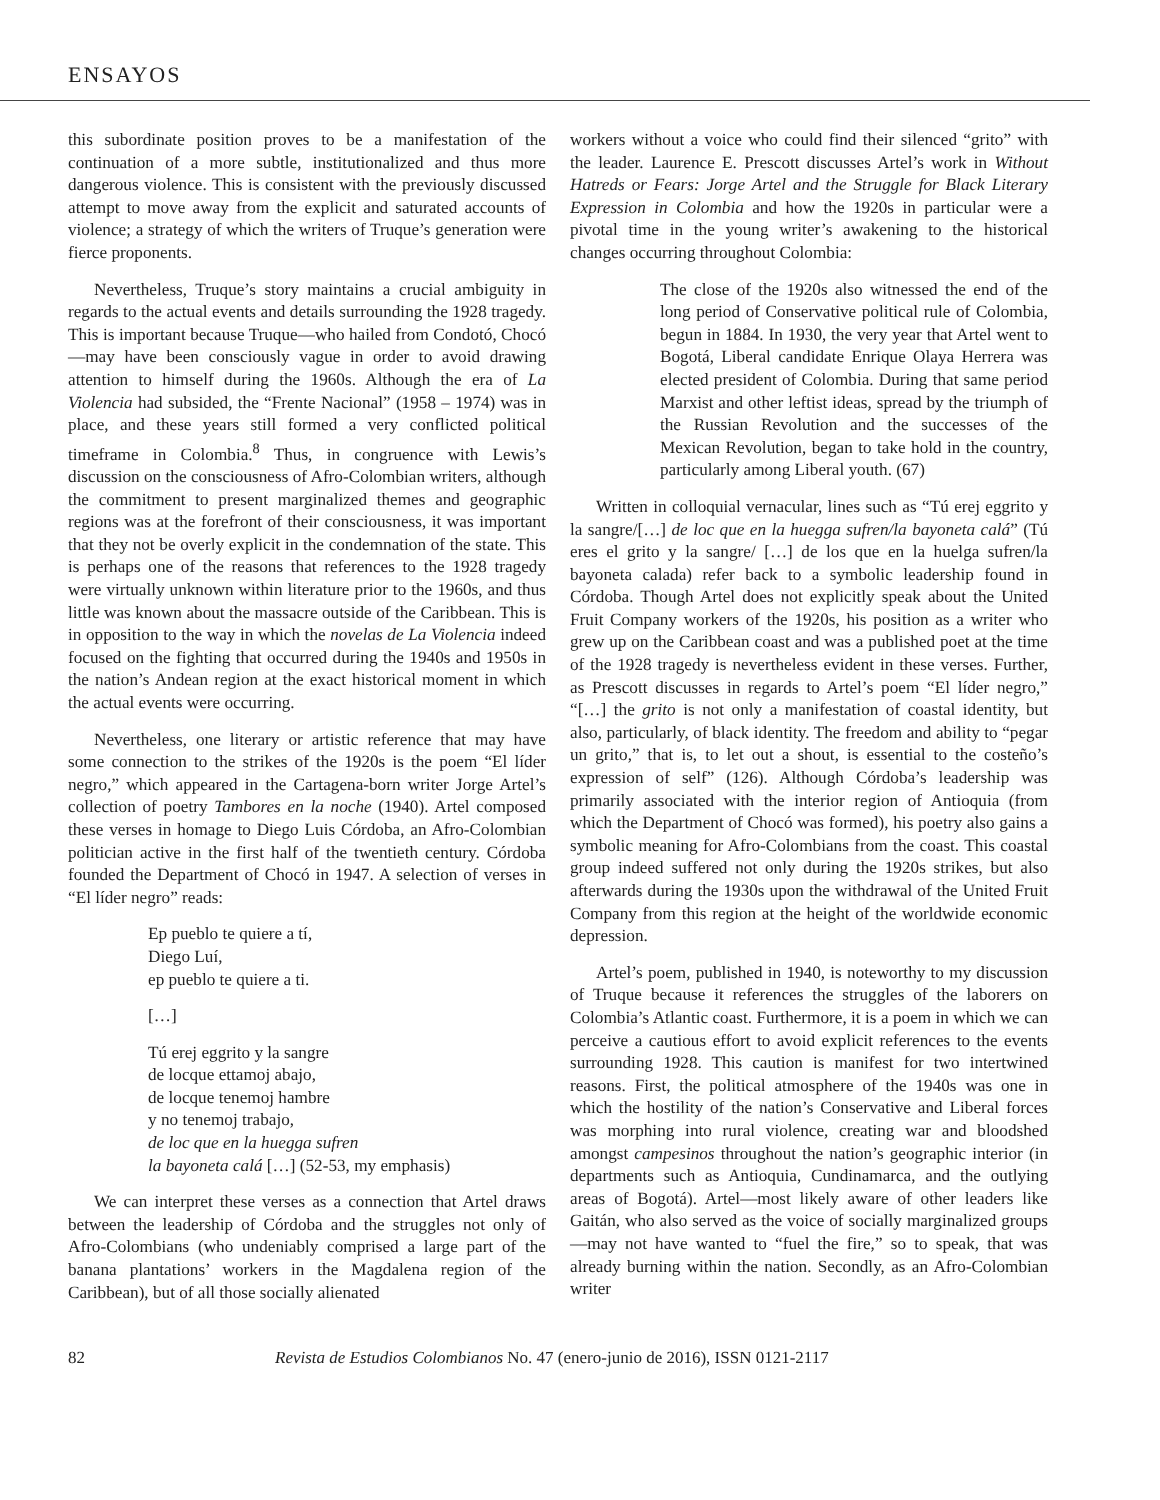ENSAYOS
this subordinate position proves to be a manifestation of the continuation of a more subtle, institutionalized and thus more dangerous violence. This is consistent with the previously discussed attempt to move away from the explicit and saturated accounts of violence; a strategy of which the writers of Truque’s generation were fierce proponents.
Nevertheless, Truque’s story maintains a crucial ambiguity in regards to the actual events and details surrounding the 1928 tragedy. This is important because Truque—who hailed from Condotó, Chocó—may have been consciously vague in order to avoid drawing attention to himself during the 1960s. Although the era of La Violencia had subsided, the “Frente Nacional” (1958 – 1974) was in place, and these years still formed a very conflicted political timeframe in Colombia.<sup>8</sup> Thus, in congruence with Lewis’s discussion on the consciousness of Afro-Colombian writers, although the commitment to present marginalized themes and geographic regions was at the forefront of their consciousness, it was important that they not be overly explicit in the condemnation of the state. This is perhaps one of the reasons that references to the 1928 tragedy were virtually unknown within literature prior to the 1960s, and thus little was known about the massacre outside of the Caribbean. This is in opposition to the way in which the novelas de La Violencia indeed focused on the fighting that occurred during the 1940s and 1950s in the nation’s Andean region at the exact historical moment in which the actual events were occurring.
Nevertheless, one literary or artistic reference that may have some connection to the strikes of the 1920s is the poem “El líder negro,” which appeared in the Cartagena-born writer Jorge Artel’s collection of poetry Tambores en la noche (1940). Artel composed these verses in homage to Diego Luis Córdoba, an Afro-Colombian politician active in the first half of the twentieth century. Córdoba founded the Department of Chocó in 1947. A selection of verses in “El líder negro” reads:
Ep pueblo te quiere a tí,
Diego Luí,
ep pueblo te quiere a ti.
[…]
Tú erej eggrito y la sangre
de locque ettamoj abajo,
de locque tenemoj hambre
y no tenemoj trabajo,
de loc que en la huegga sufren
la bayoneta calá […] (52-53, my emphasis)
We can interpret these verses as a connection that Artel draws between the leadership of Córdoba and the struggles not only of Afro-Colombians (who undeniably comprised a large part of the banana plantations’ workers in the Magdalena region of the Caribbean), but of all those socially alienated
workers without a voice who could find their silenced “grito” with the leader. Laurence E. Prescott discusses Artel’s work in Without Hatreds or Fears: Jorge Artel and the Struggle for Black Literary Expression in Colombia and how the 1920s in particular were a pivotal time in the young writer’s awakening to the historical changes occurring throughout Colombia:
The close of the 1920s also witnessed the end of the long period of Conservative political rule of Colombia, begun in 1884. In 1930, the very year that Artel went to Bogotá, Liberal candidate Enrique Olaya Herrera was elected president of Colombia. During that same period Marxist and other leftist ideas, spread by the triumph of the Russian Revolution and the successes of the Mexican Revolution, began to take hold in the country, particularly among Liberal youth. (67)
Written in colloquial vernacular, lines such as “Tú erej eggrito y la sangre/[…] de loc que en la huegga sufren/la bayoneta calá” (Tú eres el grito y la sangre/ […] de los que en la huelga sufren/la bayoneta calada) refer back to a symbolic leadership found in Córdoba. Though Artel does not explicitly speak about the United Fruit Company workers of the 1920s, his position as a writer who grew up on the Caribbean coast and was a published poet at the time of the 1928 tragedy is nevertheless evident in these verses. Further, as Prescott discusses in regards to Artel’s poem “El líder negro,” “[…] the grito is not only a manifestation of coastal identity, but also, particularly, of black identity. The freedom and ability to “pegar un grito,” that is, to let out a shout, is essential to the costeño’s expression of self” (126). Although Córdoba’s leadership was primarily associated with the interior region of Antioquia (from which the Department of Chocó was formed), his poetry also gains a symbolic meaning for Afro-Colombians from the coast. This coastal group indeed suffered not only during the 1920s strikes, but also afterwards during the 1930s upon the withdrawal of the United Fruit Company from this region at the height of the worldwide economic depression.
Artel’s poem, published in 1940, is noteworthy to my discussion of Truque because it references the struggles of the laborers on Colombia’s Atlantic coast. Furthermore, it is a poem in which we can perceive a cautious effort to avoid explicit references to the events surrounding 1928. This caution is manifest for two intertwined reasons. First, the political atmosphere of the 1940s was one in which the hostility of the nation’s Conservative and Liberal forces was morphing into rural violence, creating war and bloodshed amongst campesinos throughout the nation’s geographic interior (in departments such as Antioquia, Cundinamarca, and the outlying areas of Bogotá). Artel—most likely aware of other leaders like Gaitán, who also served as the voice of socially marginalized groups—may not have wanted to “fuel the fire,” so to speak, that was already burning within the nation. Secondly, as an Afro-Colombian writer
82 Revista de Estudios Colombianos No. 47 (enero-junio de 2016), ISSN 0121-2117